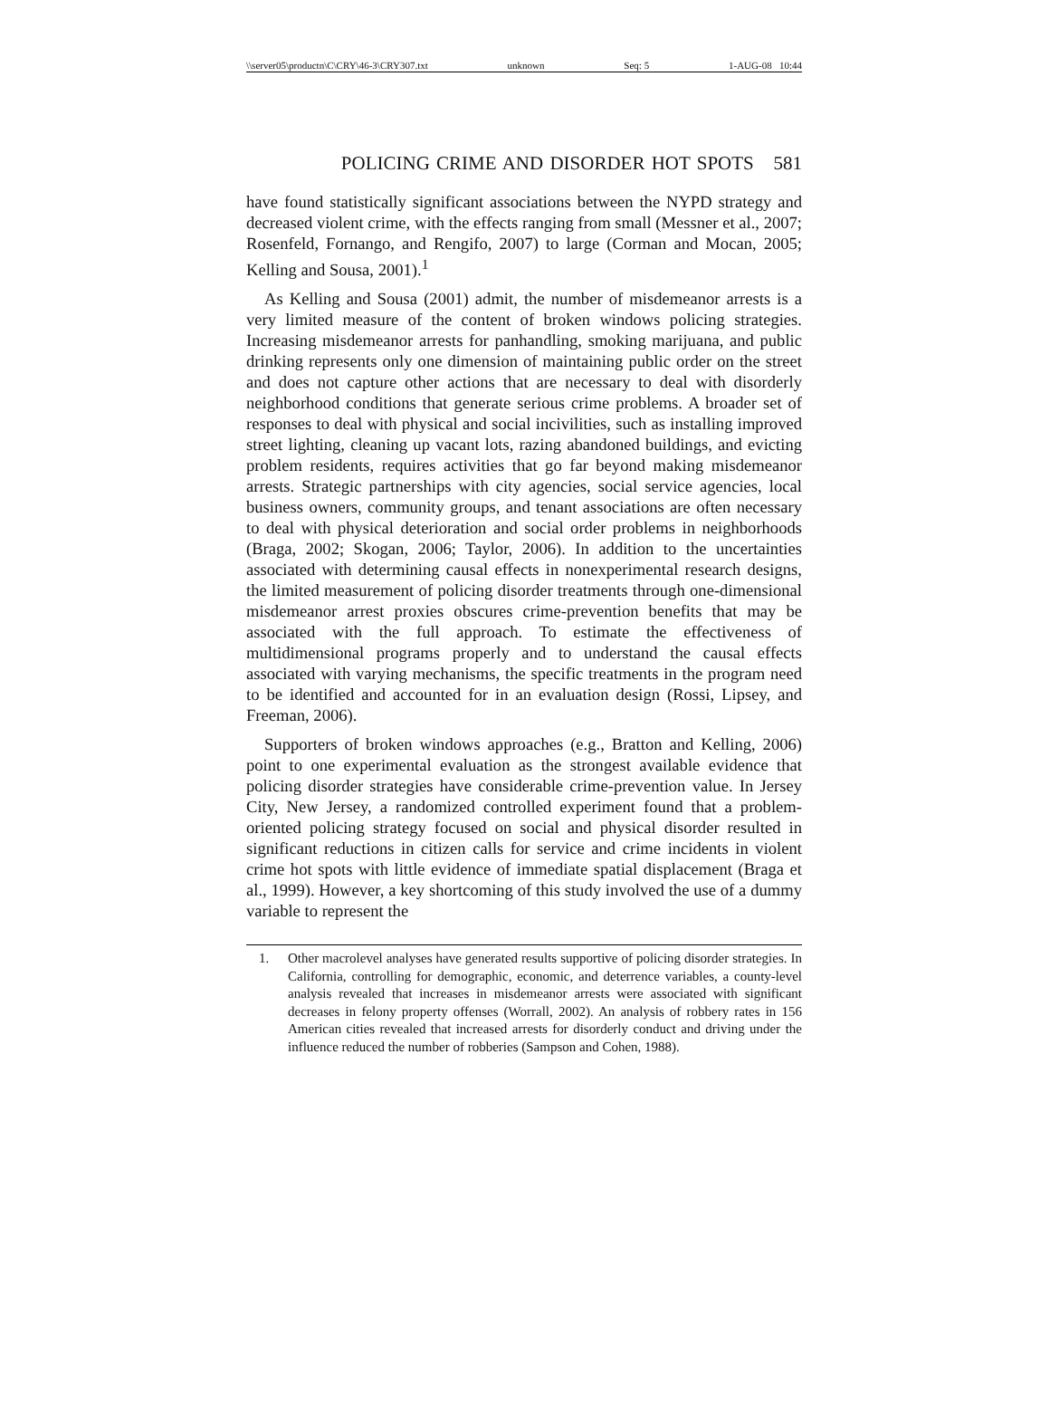\\server05\productn\C\CRY\46-3\CRY307.txt unknown Seq: 5 1-AUG-08 10:44
POLICING CRIME AND DISORDER HOT SPOTS 581
have found statistically significant associations between the NYPD strategy and decreased violent crime, with the effects ranging from small (Messner et al., 2007; Rosenfeld, Fornango, and Rengifo, 2007) to large (Corman and Mocan, 2005; Kelling and Sousa, 2001).<sup>1</sup>
As Kelling and Sousa (2001) admit, the number of misdemeanor arrests is a very limited measure of the content of broken windows policing strategies. Increasing misdemeanor arrests for panhandling, smoking marijuana, and public drinking represents only one dimension of maintaining public order on the street and does not capture other actions that are necessary to deal with disorderly neighborhood conditions that generate serious crime problems. A broader set of responses to deal with physical and social incivilities, such as installing improved street lighting, cleaning up vacant lots, razing abandoned buildings, and evicting problem residents, requires activities that go far beyond making misdemeanor arrests. Strategic partnerships with city agencies, social service agencies, local business owners, community groups, and tenant associations are often necessary to deal with physical deterioration and social order problems in neighborhoods (Braga, 2002; Skogan, 2006; Taylor, 2006). In addition to the uncertainties associated with determining causal effects in nonexperimental research designs, the limited measurement of policing disorder treatments through one-dimensional misdemeanor arrest proxies obscures crime-prevention benefits that may be associated with the full approach. To estimate the effectiveness of multidimensional programs properly and to understand the causal effects associated with varying mechanisms, the specific treatments in the program need to be identified and accounted for in an evaluation design (Rossi, Lipsey, and Freeman, 2006).
Supporters of broken windows approaches (e.g., Bratton and Kelling, 2006) point to one experimental evaluation as the strongest available evidence that policing disorder strategies have considerable crime-prevention value. In Jersey City, New Jersey, a randomized controlled experiment found that a problem-oriented policing strategy focused on social and physical disorder resulted in significant reductions in citizen calls for service and crime incidents in violent crime hot spots with little evidence of immediate spatial displacement (Braga et al., 1999). However, a key shortcoming of this study involved the use of a dummy variable to represent the
1. Other macrolevel analyses have generated results supportive of policing disorder strategies. In California, controlling for demographic, economic, and deterrence variables, a county-level analysis revealed that increases in misdemeanor arrests were associated with significant decreases in felony property offenses (Worrall, 2002). An analysis of robbery rates in 156 American cities revealed that increased arrests for disorderly conduct and driving under the influence reduced the number of robberies (Sampson and Cohen, 1988).